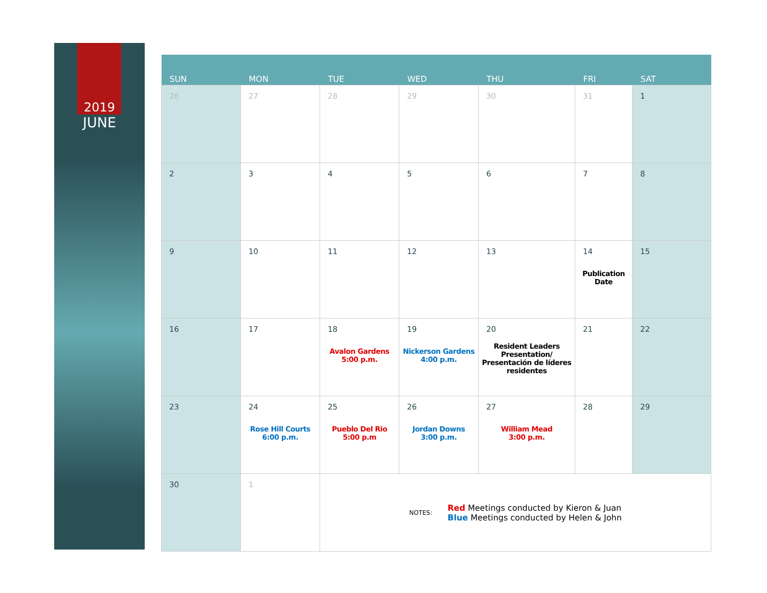2019
JUNE
| SUN | MON | TUE | WED | THU | FRI | SAT |
| --- | --- | --- | --- | --- | --- | --- |
| 26 | 27 | 28 | 29 | 30 | 31 | 1 |
| 2 | 3 | 4 | 5 | 6 | 7 | 8 |
| 9 | 10 | 11 | 12 | 13 | 14 Publication Date | 15 |
| 16 | 17 | 18 Avalon Gardens 5:00 p.m. | 19 Nickerson Gardens 4:00 p.m. | 20 Resident Leaders Presentation/ Presentación de líderes residentes | 21 | 22 |
| 23 | 24 Rose Hill Courts 6:00 p.m. | 25 Pueblo Del Rio 5:00 p.m | 26 Jordan Downs 3:00 p.m. | 27 William Mead 3:00 p.m. | 28 | 29 |
| 30 | 1 | NOTES: Red Meetings conducted by Kieron & Juan Blue Meetings conducted by Helen & John | | | | |